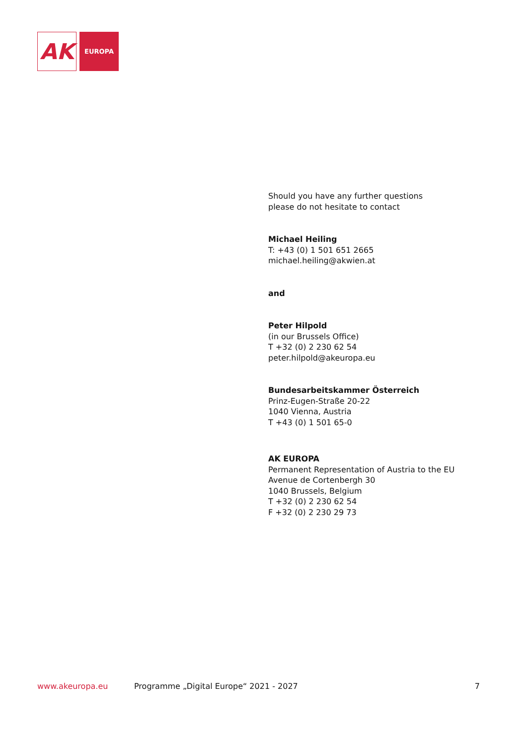AK
EUROPA
Should you have any further questions
please do not hesitate to contact
Michael Heiling
T: +43 (0) 1 501 651 2665
michael.heiling@akwien.at
and
Peter Hilpold
(in our Brussels Office)
T +32 (0) 2 230 62 54
peter.hilpold@akeuropa.eu
Bundesarbeitskammer Österreich
Prinz-Eugen-Straße 20-22
1040 Vienna, Austria
T +43 (0) 1 501 65-0
AK EUROPA
Permanent Representation of Austria to the EU
Avenue de Cortenbergh 30
1040 Brussels, Belgium
T +32 (0) 2 230 62 54
F +32 (0) 2 230 29 73
www.akeuropa.eu Programme „Digital Europe“ 2021 - 2027 7